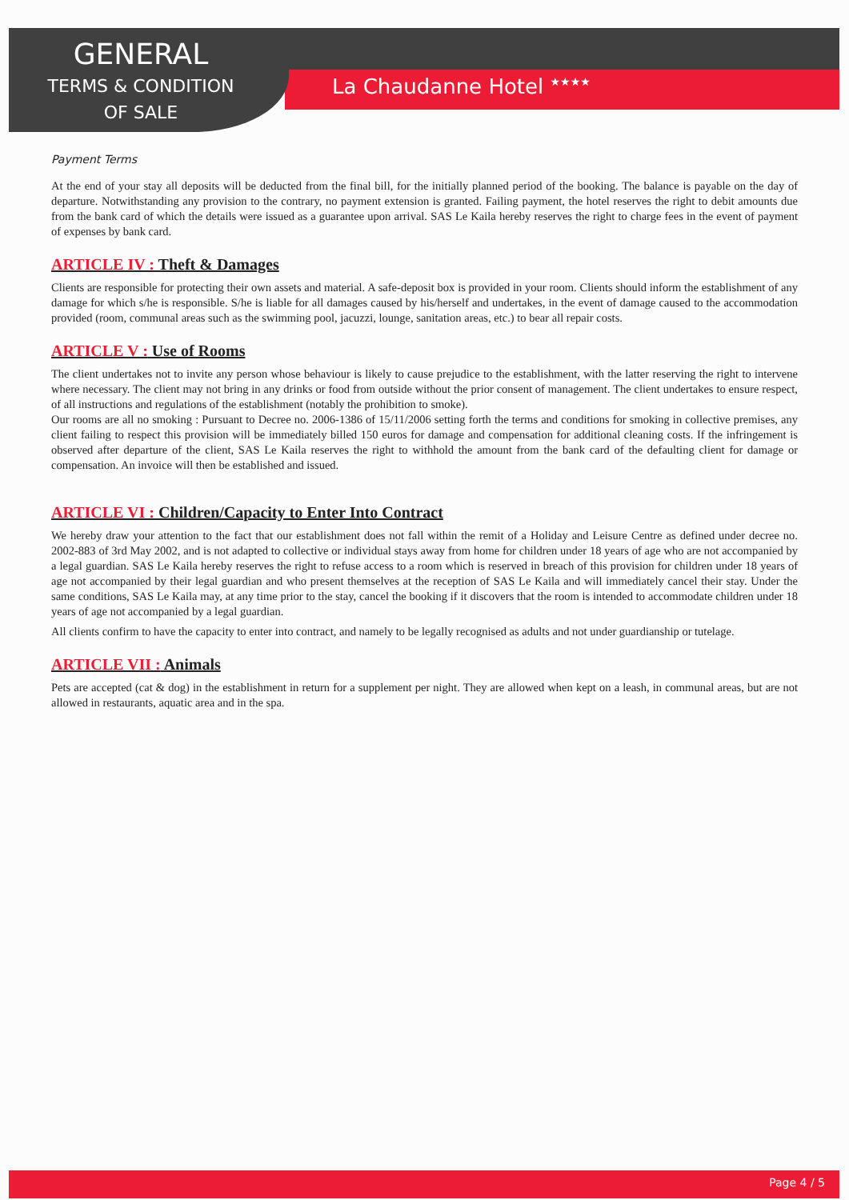GENERAL
TERMS & CONDITION
OF SALE
La Chaudanne Hotel <sup>★★★★</sup>
Payment Terms
At the end of your stay all deposits will be deducted from the final bill, for the initially planned period of the booking. The balance is payable on the day of departure. Notwithstanding any provision to the contrary, no payment extension is granted. Failing payment, the hotel reserves the right to debit amounts due from the bank card of which the details were issued as a guarantee upon arrival. SAS Le Kaila hereby reserves the right to charge fees in the event of payment of expenses by bank card.
ARTICLE IV : Theft & Damages
Clients are responsible for protecting their own assets and material. A safe-deposit box is provided in your room. Clients should inform the establishment of any damage for which s/he is responsible. S/he is liable for all damages caused by his/herself and undertakes, in the event of damage caused to the accommodation provided (room, communal areas such as the swimming pool, jacuzzi, lounge, sanitation areas, etc.) to bear all repair costs.
ARTICLE V : Use of Rooms
The client undertakes not to invite any person whose behaviour is likely to cause prejudice to the establishment, with the latter reserving the right to intervene where necessary. The client may not bring in any drinks or food from outside without the prior consent of management. The client undertakes to ensure respect, of all instructions and regulations of the establishment (notably the prohibition to smoke).
Our rooms are all no smoking : Pursuant to Decree no. 2006-1386 of 15/11/2006 setting forth the terms and conditions for smoking in collective premises, any client failing to respect this provision will be immediately billed 150 euros for damage and compensation for additional cleaning costs. If the infringement is observed after departure of the client, SAS Le Kaila reserves the right to withhold the amount from the bank card of the defaulting client for damage or compensation. An invoice will then be established and issued.
ARTICLE VI : Children/Capacity to Enter Into Contract
We hereby draw your attention to the fact that our establishment does not fall within the remit of a Holiday and Leisure Centre as defined under decree no. 2002-883 of 3rd May 2002, and is not adapted to collective or individual stays away from home for children under 18 years of age who are not accompanied by a legal guardian. SAS Le Kaila hereby reserves the right to refuse access to a room which is reserved in breach of this provision for children under 18 years of age not accompanied by their legal guardian and who present themselves at the reception of SAS Le Kaila and will immediately cancel their stay. Under the same conditions, SAS Le Kaila may, at any time prior to the stay, cancel the booking if it discovers that the room is intended to accommodate children under 18 years of age not accompanied by a legal guardian.
All clients confirm to have the capacity to enter into contract, and namely to be legally recognised as adults and not under guardianship or tutelage.
ARTICLE VII : Animals
Pets are accepted (cat & dog) in the establishment in return for a supplement per night. They are allowed when kept on a leash, in communal areas, but are not allowed in restaurants, aquatic area and in the spa.
Page 4 / 5